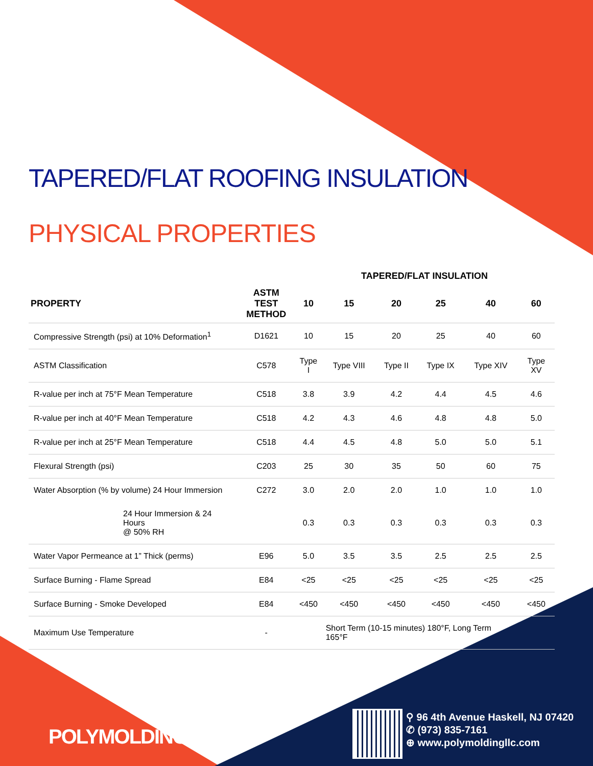TAPERED/FLAT ROOFING INSULATION
PHYSICAL PROPERTIES
| | | TAPERED/FLAT INSULATION | | | | | |
| --- | --- | --- | --- | --- | --- | --- | --- |
| PROPERTY | ASTM TEST METHOD | 10 | 15 | 20 | 25 | 40 | 60 |
| Compressive Strength (psi) at 10% Deformation<sup>1</sup> | D1621 | 10 | 15 | 20 | 25 | 40 | 60 |
| ASTM Classification | C578 | Type I | Type VIII | Type II | Type IX | Type XIV | Type XV |
| R-value per inch at 75°F Mean Temperature | C518 | 3.8 | 3.9 | 4.2 | 4.4 | 4.5 | 4.6 |
| R-value per inch at 40°F Mean Temperature | C518 | 4.2 | 4.3 | 4.6 | 4.8 | 4.8 | 5.0 |
| R-value per inch at 25°F Mean Temperature | C518 | 4.4 | 4.5 | 4.8 | 5.0 | 5.0 | 5.1 |
| Flexural Strength (psi) | C203 | 25 | 30 | 35 | 50 | 60 | 75 |
| Water Absorption (% by volume) 24 Hour Immersion | C272 | 3.0 | 2.0 | 2.0 | 1.0 | 1.0 | 1.0 |
| 24 Hour Immersion & 24 Hours @ 50% RH | | 0.3 | 0.3 | 0.3 | 0.3 | 0.3 | 0.3 |
| Water Vapor Permeance at 1” Thick (perms) | E96 | 5.0 | 3.5 | 3.5 | 2.5 | 2.5 | 2.5 |
| Surface Burning - Flame Spread | E84 | <25 | <25 | <25 | <25 | <25 | <25 |
| Surface Burning - Smoke Developed | E84 | <450 | <450 | <450 | <450 | <450 | <450 |
| Maximum Use Temperature | - | | Short Term (10-15 minutes) 180°F, Long Term 165°F | | | | |
POLYMOLDING
⚲ 96 4th Avenue Haskell, NJ 07420
✆ (973) 835-7161
⊕ www.polymoldingllc.com